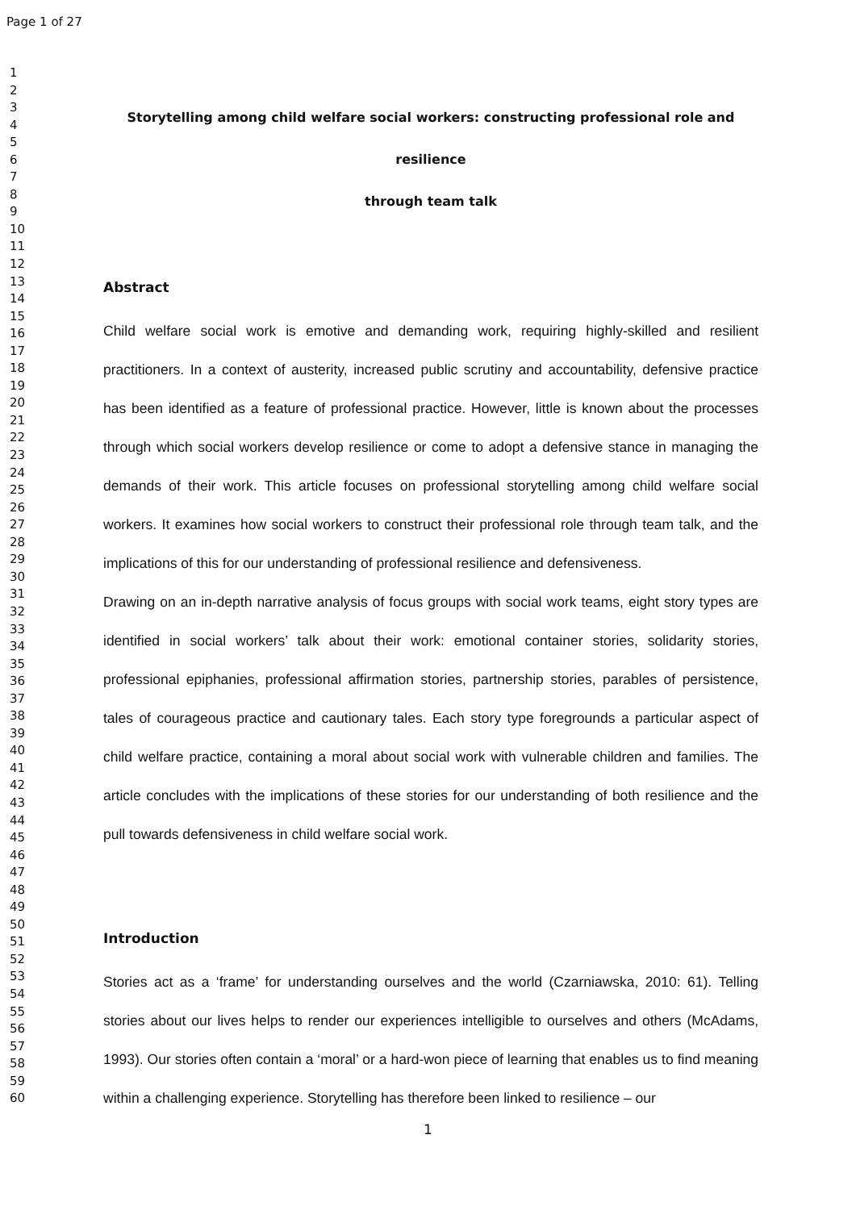Page 1 of 27
1
2
3
4
5
6
7
8
9
10
11
12
13
14
15
16
17
18
19
20
21
22
23
24
25
26
27
28
29
30
31
32
33
34
35
36
37
38
39
40
41
42
43
44
45
46
47
48
49
50
51
52
53
54
55
56
57
58
59
60
Storytelling among child welfare social workers: constructing professional role and resilience
through team talk
Abstract
Child welfare social work is emotive and demanding work, requiring highly-skilled and resilient practitioners. In a context of austerity, increased public scrutiny and accountability, defensive practice has been identified as a feature of professional practice. However, little is known about the processes through which social workers develop resilience or come to adopt a defensive stance in managing the demands of their work. This article focuses on professional storytelling among child welfare social workers. It examines how social workers to construct their professional role through team talk, and the implications of this for our understanding of professional resilience and defensiveness.
Drawing on an in-depth narrative analysis of focus groups with social work teams, eight story types are identified in social workers’ talk about their work: emotional container stories, solidarity stories, professional epiphanies, professional affirmation stories, partnership stories, parables of persistence, tales of courageous practice and cautionary tales. Each story type foregrounds a particular aspect of child welfare practice, containing a moral about social work with vulnerable children and families. The article concludes with the implications of these stories for our understanding of both resilience and the pull towards defensiveness in child welfare social work.
Introduction
Stories act as a ‘frame’ for understanding ourselves and the world (Czarniawska, 2010: 61). Telling stories about our lives helps to render our experiences intelligible to ourselves and others (McAdams, 1993). Our stories often contain a ‘moral’ or a hard-won piece of learning that enables us to find meaning within a challenging experience. Storytelling has therefore been linked to resilience – our
1